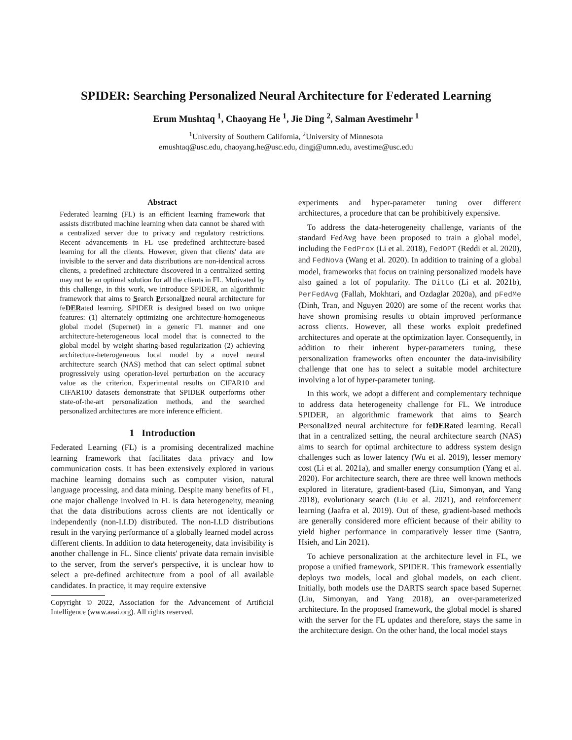SPIDER: Searching Personalized Neural Architecture for Federated Learning
Erum Mushtaq <sup>1</sup>, Chaoyang He <sup>1</sup>, Jie Ding <sup>2</sup>, Salman Avestimehr <sup>1</sup>
<sup>1</sup> University of Southern California, <sup>2</sup>University of Minnesota
emushtaq@usc.edu, chaoyang.he@usc.edu, dingj@umn.edu, avestime@usc.edu
Abstract
Federated learning (FL) is an efficient learning framework that assists distributed machine learning when data cannot be shared with a centralized server due to privacy and regulatory restrictions. Recent advancements in FL use predefined architecture-based learning for all the clients. However, given that clients' data are invisible to the server and data distributions are non-identical across clients, a predefined architecture discovered in a centralized setting may not be an optimal solution for all the clients in FL. Motivated by this challenge, in this work, we introduce SPIDER, an algorithmic framework that aims to Search PersonalIzed neural architecture for feDERated learning. SPIDER is designed based on two unique features: (1) alternately optimizing one architecture-homogeneous global model (Supernet) in a generic FL manner and one architecture-heterogeneous local model that is connected to the global model by weight sharing-based regularization (2) achieving architecture-heterogeneous local model by a novel neural architecture search (NAS) method that can select optimal subnet progressively using operation-level perturbation on the accuracy value as the criterion. Experimental results on CIFAR10 and CIFAR100 datasets demonstrate that SPIDER outperforms other state-of-the-art personalization methods, and the searched personalized architectures are more inference efficient.
1 Introduction
Federated Learning (FL) is a promising decentralized machine learning framework that facilitates data privacy and low communication costs. It has been extensively explored in various machine learning domains such as computer vision, natural language processing, and data mining. Despite many benefits of FL, one major challenge involved in FL is data heterogeneity, meaning that the data distributions across clients are not identically or independently (non-I.I.D) distributed. The non-I.I.D distributions result in the varying performance of a globally learned model across different clients. In addition to data heterogeneity, data invisibility is another challenge in FL. Since clients' private data remain invisible to the server, from the server's perspective, it is unclear how to select a pre-defined architecture from a pool of all available candidates. In practice, it may require extensive
Copyright © 2022, Association for the Advancement of Artificial Intelligence (www.aaai.org). All rights reserved.
experiments and hyper-parameter tuning over different architectures, a procedure that can be prohibitively expensive.
To address the data-heterogeneity challenge, variants of the standard FedAvg have been proposed to train a global model, including the FedProx (Li et al. 2018), FedOPT (Reddi et al. 2020), and FedNova (Wang et al. 2020). In addition to training of a global model, frameworks that focus on training personalized models have also gained a lot of popularity. The Ditto (Li et al. 2021b), PerFedAvg (Fallah, Mokhtari, and Ozdaglar 2020a), and pFedMe (Dinh, Tran, and Nguyen 2020) are some of the recent works that have shown promising results to obtain improved performance across clients. However, all these works exploit predefined architectures and operate at the optimization layer. Consequently, in addition to their inherent hyper-parameters tuning, these personalization frameworks often encounter the data-invisibility challenge that one has to select a suitable model architecture involving a lot of hyper-parameter tuning.
In this work, we adopt a different and complementary technique to address data heterogeneity challenge for FL. We introduce SPIDER, an algorithmic framework that aims to Search PersonalIzed neural architecture for feDERated learning. Recall that in a centralized setting, the neural architecture search (NAS) aims to search for optimal architecture to address system design challenges such as lower latency (Wu et al. 2019), lesser memory cost (Li et al. 2021a), and smaller energy consumption (Yang et al. 2020). For architecture search, there are three well known methods explored in literature, gradient-based (Liu, Simonyan, and Yang 2018), evolutionary search (Liu et al. 2021), and reinforcement learning (Jaafra et al. 2019). Out of these, gradient-based methods are generally considered more efficient because of their ability to yield higher performance in comparatively lesser time (Santra, Hsieh, and Lin 2021).
To achieve personalization at the architecture level in FL, we propose a unified framework, SPIDER. This framework essentially deploys two models, local and global models, on each client. Initially, both models use the DARTS search space based Supernet (Liu, Simonyan, and Yang 2018), an over-parameterized architecture. In the proposed framework, the global model is shared with the server for the FL updates and therefore, stays the same in the architecture design. On the other hand, the local model stays